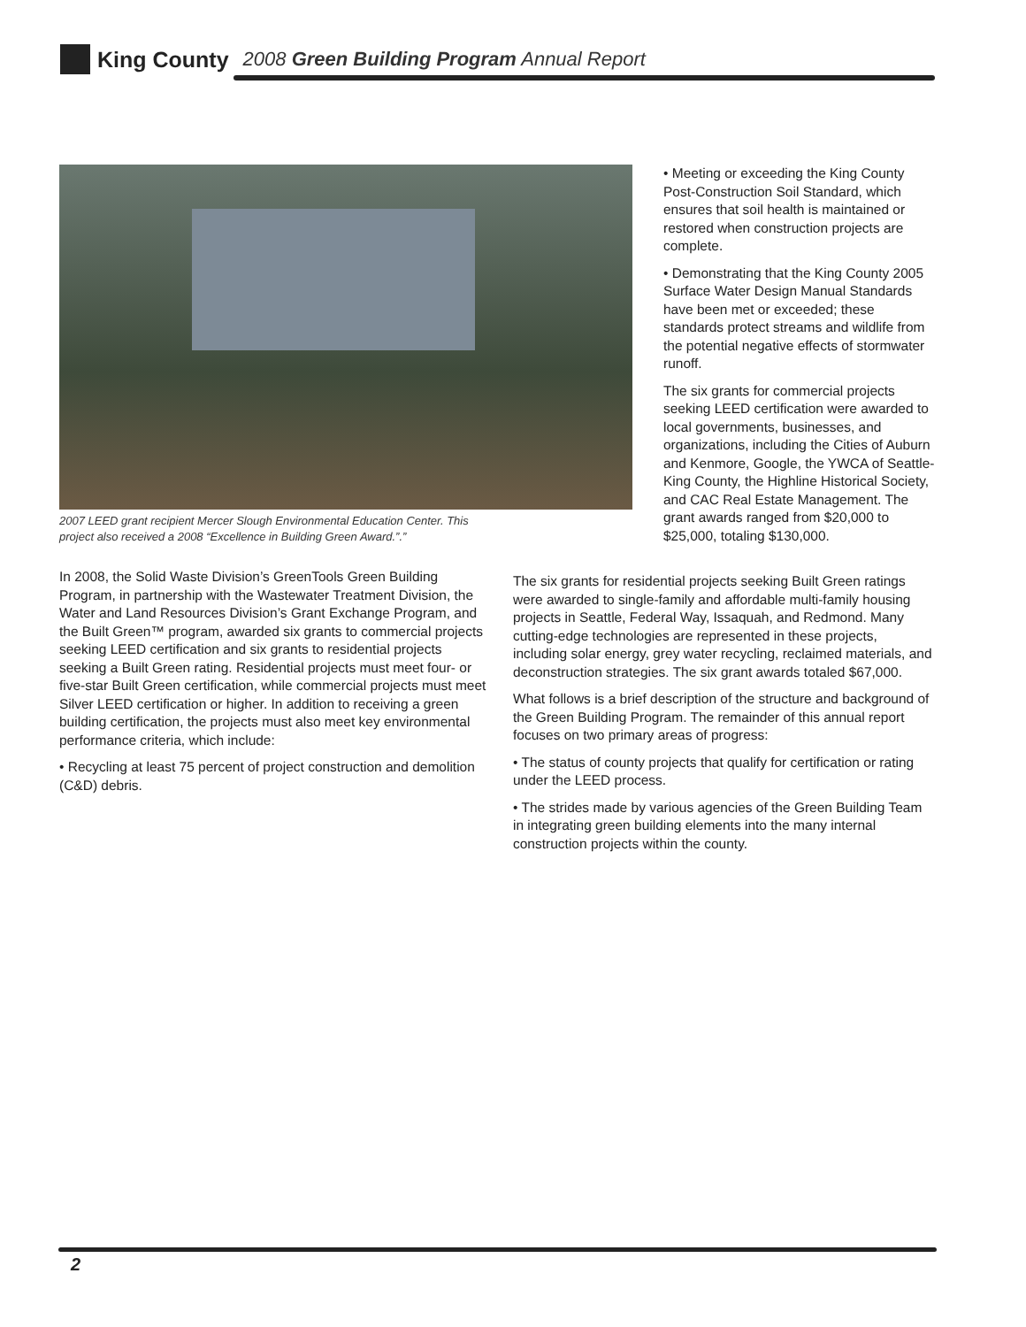King County 2008 Green Building Program Annual Report
2007 LEED grant recipient Mercer Slough Environmental Education Center. This project also received a 2008 “Excellence in Building Green Award.”.”
In 2008, the Solid Waste Division’s GreenTools Green Building Program, in partnership with the Wastewater Treatment Division, the Water and Land Resources Division’s Grant Exchange Program, and the Built Green™ program, awarded six grants to commercial projects seeking LEED certification and six grants to residential projects seeking a Built Green rating. Residential projects must meet four- or five-star Built Green certification, while commercial projects must meet Silver LEED certification or higher. In addition to receiving a green building certification, the projects must also meet key environmental performance criteria, which include:
• Recycling at least 75 percent of project construction and demolition (C&D) debris.
• Meeting or exceeding the King County Post-Construction Soil Standard, which ensures that soil health is maintained or restored when construction projects are complete.
• Demonstrating that the King County 2005 Surface Water Design Manual Standards have been met or exceeded; these standards protect streams and wildlife from the potential negative effects of stormwater runoff.
The six grants for commercial projects seeking LEED certification were awarded to local governments, businesses, and organizations, including the Cities of Auburn and Kenmore, Google, the YWCA of Seattle-King County, the Highline Historical Society, and CAC Real Estate Management. The grant awards ranged from $20,000 to $25,000, totaling $130,000.
The six grants for residential projects seeking Built Green ratings were awarded to single-family and affordable multi-family housing projects in Seattle, Federal Way, Issaquah, and Redmond. Many cutting-edge technologies are represented in these projects, including solar energy, grey water recycling, reclaimed materials, and deconstruction strategies. The six grant awards totaled $67,000.
What follows is a brief description of the structure and background of the Green Building Program. The remainder of this annual report focuses on two primary areas of progress:
• The status of county projects that qualify for certification or rating under the LEED process.
• The strides made by various agencies of the Green Building Team in integrating green building elements into the many internal construction projects within the county.
2